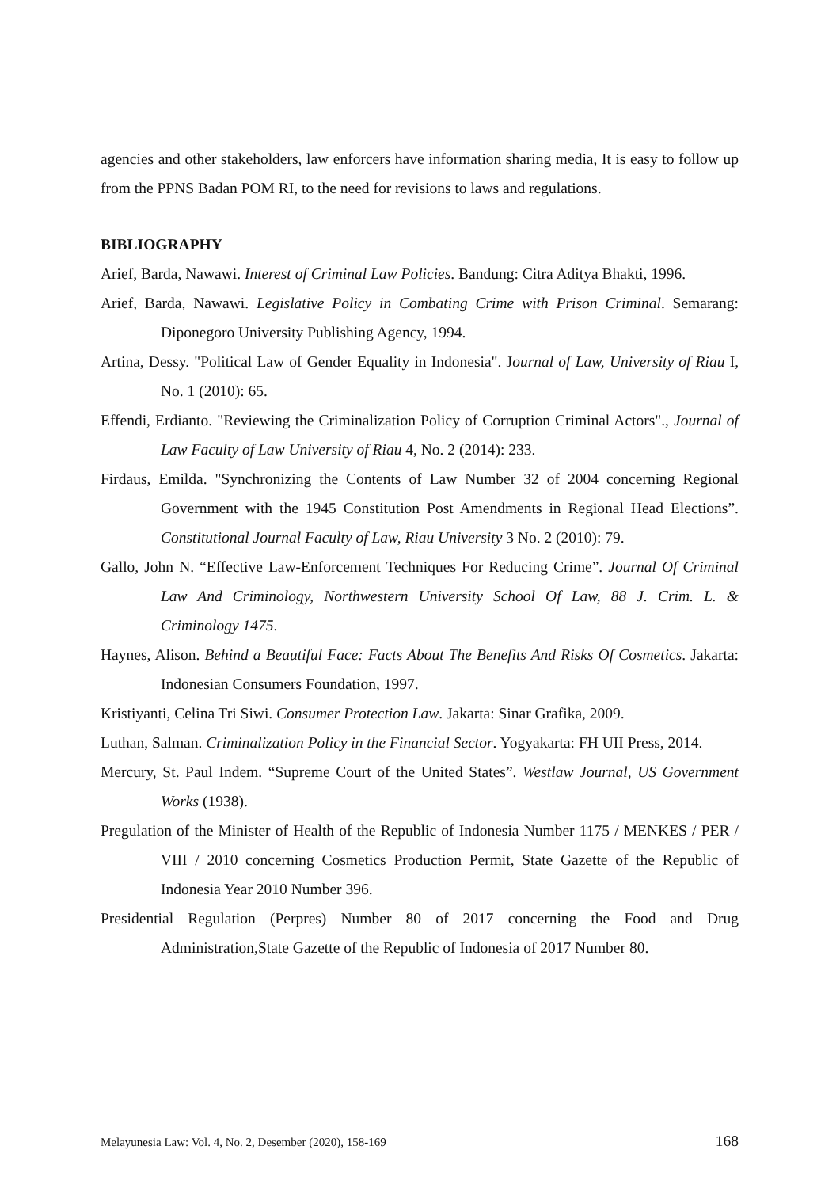agencies and other stakeholders, law enforcers have information sharing media, It is easy to follow up from the PPNS Badan POM RI, to the need for revisions to laws and regulations.
BIBLIOGRAPHY
Arief, Barda, Nawawi. Interest of Criminal Law Policies. Bandung: Citra Aditya Bhakti, 1996.
Arief, Barda, Nawawi. Legislative Policy in Combating Crime with Prison Criminal. Semarang: Diponegoro University Publishing Agency, 1994.
Artina, Dessy. "Political Law of Gender Equality in Indonesia". Journal of Law, University of Riau I, No. 1 (2010): 65.
Effendi, Erdianto. "Reviewing the Criminalization Policy of Corruption Criminal Actors"., Journal of Law Faculty of Law University of Riau 4, No. 2 (2014): 233.
Firdaus, Emilda. "Synchronizing the Contents of Law Number 32 of 2004 concerning Regional Government with the 1945 Constitution Post Amendments in Regional Head Elections”. Constitutional Journal Faculty of Law, Riau University 3 No. 2 (2010): 79.
Gallo, John N. “Effective Law-Enforcement Techniques For Reducing Crime”. Journal Of Criminal Law And Criminology, Northwestern University School Of Law, 88 J. Crim. L. & Criminology 1475.
Haynes, Alison. Behind a Beautiful Face: Facts About The Benefits And Risks Of Cosmetics. Jakarta: Indonesian Consumers Foundation, 1997.
Kristiyanti, Celina Tri Siwi. Consumer Protection Law. Jakarta: Sinar Grafika, 2009.
Luthan, Salman. Criminalization Policy in the Financial Sector. Yogyakarta: FH UII Press, 2014.
Mercury, St. Paul Indem. “Supreme Court of the United States”. Westlaw Journal, US Government Works (1938).
Pregulation of the Minister of Health of the Republic of Indonesia Number 1175 / MENKES / PER / VIII / 2010 concerning Cosmetics Production Permit, State Gazette of the Republic of Indonesia Year 2010 Number 396.
Presidential Regulation (Perpres) Number 80 of 2017 concerning the Food and Drug Administration,State Gazette of the Republic of Indonesia of 2017 Number 80.
Melayunesia Law: Vol. 4, No. 2, Desember (2020), 158-169 168